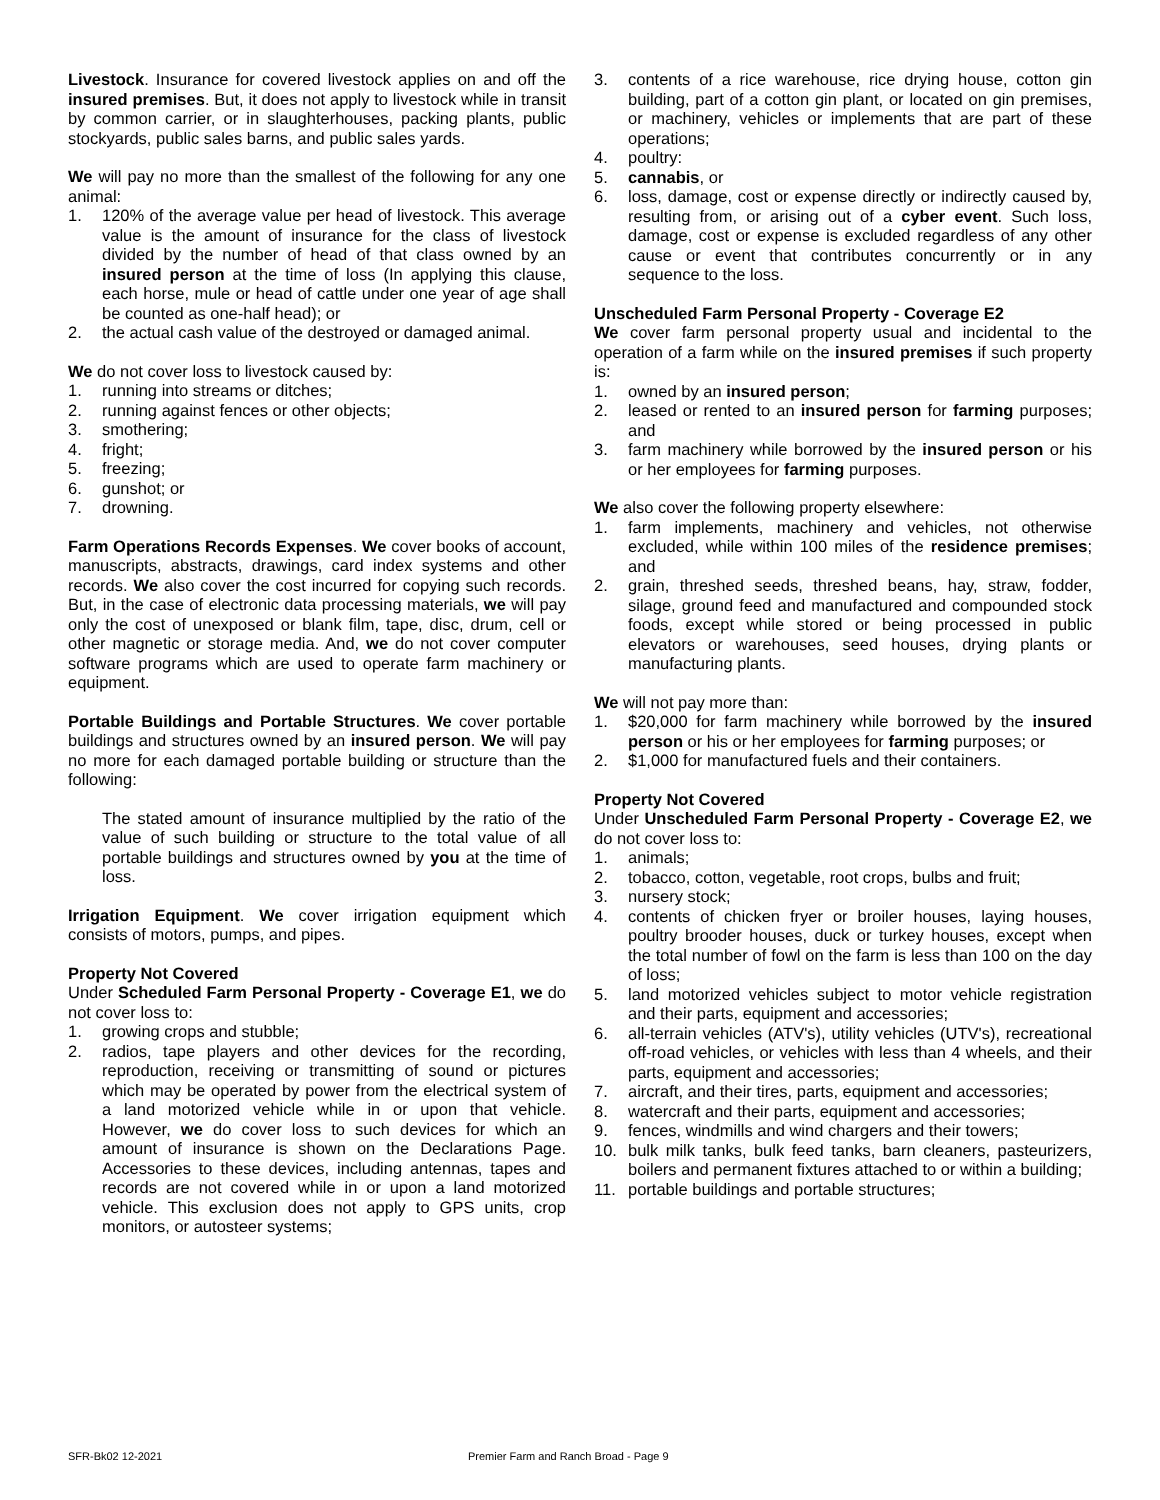Livestock. Insurance for covered livestock applies on and off the insured premises. But, it does not apply to livestock while in transit by common carrier, or in slaughterhouses, packing plants, public stockyards, public sales barns, and public sales yards.
We will pay no more than the smallest of the following for any one animal:
1. 120% of the average value per head of livestock. This average value is the amount of insurance for the class of livestock divided by the number of head of that class owned by an insured person at the time of loss (In applying this clause, each horse, mule or head of cattle under one year of age shall be counted as one-half head); or
2. the actual cash value of the destroyed or damaged animal.
We do not cover loss to livestock caused by:
1. running into streams or ditches;
2. running against fences or other objects;
3. smothering;
4. fright;
5. freezing;
6. gunshot; or
7. drowning.
Farm Operations Records Expenses. We cover books of account, manuscripts, abstracts, drawings, card index systems and other records. We also cover the cost incurred for copying such records. But, in the case of electronic data processing materials, we will pay only the cost of unexposed or blank film, tape, disc, drum, cell or other magnetic or storage media. And, we do not cover computer software programs which are used to operate farm machinery or equipment.
Portable Buildings and Portable Structures. We cover portable buildings and structures owned by an insured person. We will pay no more for each damaged portable building or structure than the following:
The stated amount of insurance multiplied by the ratio of the value of such building or structure to the total value of all portable buildings and structures owned by you at the time of loss.
Irrigation Equipment. We cover irrigation equipment which consists of motors, pumps, and pipes.
Property Not Covered
Under Scheduled Farm Personal Property - Coverage E1, we do not cover loss to:
1. growing crops and stubble;
2. radios, tape players and other devices for the recording, reproduction, receiving or transmitting of sound or pictures which may be operated by power from the electrical system of a land motorized vehicle while in or upon that vehicle. However, we do cover loss to such devices for which an amount of insurance is shown on the Declarations Page. Accessories to these devices, including antennas, tapes and records are not covered while in or upon a land motorized vehicle. This exclusion does not apply to GPS units, crop monitors, or autosteer systems;
3. contents of a rice warehouse, rice drying house, cotton gin building, part of a cotton gin plant, or located on gin premises, or machinery, vehicles or implements that are part of these operations;
4. poultry:
5. cannabis, or
6. loss, damage, cost or expense directly or indirectly caused by, resulting from, or arising out of a cyber event. Such loss, damage, cost or expense is excluded regardless of any other cause or event that contributes concurrently or in any sequence to the loss.
Unscheduled Farm Personal Property - Coverage E2
We cover farm personal property usual and incidental to the operation of a farm while on the insured premises if such property is:
1. owned by an insured person;
2. leased or rented to an insured person for farming purposes; and
3. farm machinery while borrowed by the insured person or his or her employees for farming purposes.
We also cover the following property elsewhere:
1. farm implements, machinery and vehicles, not otherwise excluded, while within 100 miles of the residence premises; and
2. grain, threshed seeds, threshed beans, hay, straw, fodder, silage, ground feed and manufactured and compounded stock foods, except while stored or being processed in public elevators or warehouses, seed houses, drying plants or manufacturing plants.
We will not pay more than:
1. $20,000 for farm machinery while borrowed by the insured person or his or her employees for farming purposes; or
2. $1,000 for manufactured fuels and their containers.
Property Not Covered
Under Unscheduled Farm Personal Property - Coverage E2, we do not cover loss to:
1. animals;
2. tobacco, cotton, vegetable, root crops, bulbs and fruit;
3. nursery stock;
4. contents of chicken fryer or broiler houses, laying houses, poultry brooder houses, duck or turkey houses, except when the total number of fowl on the farm is less than 100 on the day of loss;
5. land motorized vehicles subject to motor vehicle registration and their parts, equipment and accessories;
6. all-terrain vehicles (ATV's), utility vehicles (UTV's), recreational off-road vehicles, or vehicles with less than 4 wheels, and their parts, equipment and accessories;
7. aircraft, and their tires, parts, equipment and accessories;
8. watercraft and their parts, equipment and accessories;
9. fences, windmills and wind chargers and their towers;
10. bulk milk tanks, bulk feed tanks, barn cleaners, pasteurizers, boilers and permanent fixtures attached to or within a building;
11. portable buildings and portable structures;
SFR-Bk02 12-2021 Premier Farm and Ranch Broad - Page 9